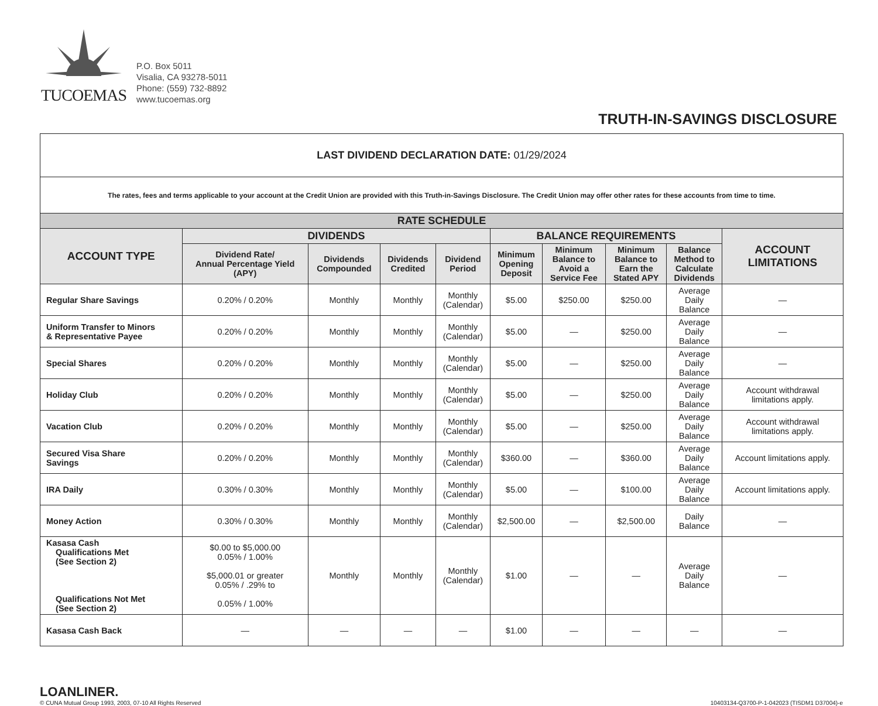TUCOEMAS
P.O. Box 5011
Visalia, CA 93278-5011
Phone: (559) 732-8892
www.tucoemas.org
TRUTH-IN-SAVINGS DISCLOSURE
| LAST DIVIDEND DECLARATION DATE: 01/29/2024 | | | | | | | | | |
| The rates, fees and terms applicable to your account at the Credit Union are provided with this Truth-in-Savings Disclosure. The Credit Union may offer other rates for these accounts from time to time. | | | | | | | | | |
| RATE SCHEDULE | | | | | | | | | |
| ACCOUNT TYPE | DIVIDENDS | | | | BALANCE REQUIREMENTS | | | | ACCOUNT LIMITATIONS |
| | Dividend Rate/ Annual Percentage Yield (APY) | Dividends Compounded | Dividends Credited | Dividend Period | Minimum Opening Deposit | Minimum Balance to Avoid a Service Fee | Minimum Balance to Earn the Stated APY | Balance Method to Calculate Dividends | |
| Regular Share Savings | 0.20% / 0.20% | Monthly | Monthly | Monthly (Calendar) | $5.00 | $250.00 | $250.00 | Average Daily Balance | — |
| Uniform Transfer to Minors & Representative Payee | 0.20% / 0.20% | Monthly | Monthly | Monthly (Calendar) | $5.00 | — | $250.00 | Average Daily Balance | — |
| Special Shares | 0.20% / 0.20% | Monthly | Monthly | Monthly (Calendar) | $5.00 | — | $250.00 | Average Daily Balance | — |
| Holiday Club | 0.20% / 0.20% | Monthly | Monthly | Monthly (Calendar) | $5.00 | — | $250.00 | Average Daily Balance | Account withdrawal limitations apply. |
| Vacation Club | 0.20% / 0.20% | Monthly | Monthly | Monthly (Calendar) | $5.00 | — | $250.00 | Average Daily Balance | Account withdrawal limitations apply. |
| Secured Visa Share Savings | 0.20% / 0.20% | Monthly | Monthly | Monthly (Calendar) | $360.00 | — | $360.00 | Average Daily Balance | Account limitations apply. |
| IRA Daily | 0.30% / 0.30% | Monthly | Monthly | Monthly (Calendar) | $5.00 | — | $100.00 | Average Daily Balance | Account limitations apply. |
| Money Action | 0.30% / 0.30% | Monthly | Monthly | Monthly (Calendar) | $2,500.00 | — | $2,500.00 | Daily Balance | — |
| Kasasa Cash Qualifications Met (See Section 2) Qualifications Not Met (See Section 2) | $0.00 to $5,000.00 0.05% / 1.00% $5,000.01 or greater 0.05% / .29% to 0.05% / 1.00% | Monthly | Monthly | Monthly (Calendar) | $1.00 | — | — | Average Daily Balance | — |
| Kasasa Cash Back | — | — | — | — | $1.00 | — | — | — | — |
LOANLINER.
© CUNA Mutual Group 1993, 2003, 07-10 All Rights Reserved
10403134-Q3700-P-1-042023 (TISDM1 D37004)-e